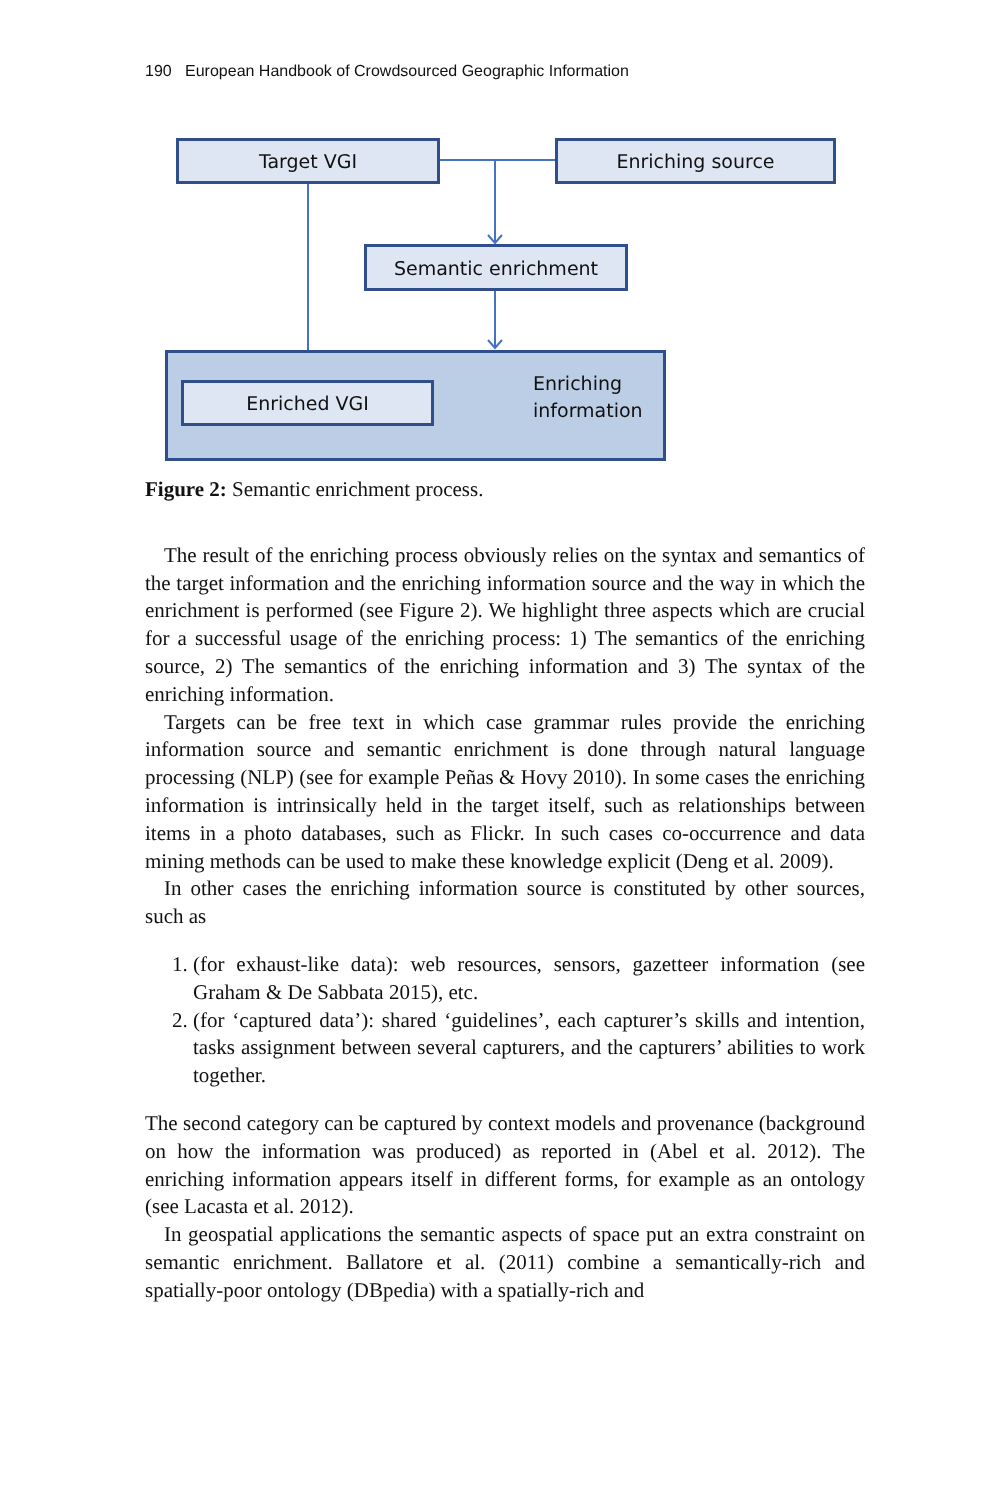190 European Handbook of Crowdsourced Geographic Information
Target VGI Enriching source
Semantic enrichment
Enriched VGI
Enriching
information
Figure 2: Semantic enrichment process.
The result of the enriching process obviously relies on the syntax and semantics of the target information and the enriching information source and the way in which the enrichment is performed (see Figure 2). We highlight three aspects which are crucial for a successful usage of the enriching process: 1) The semantics of the enriching source, 2) The semantics of the enriching information and 3) The syntax of the enriching information.
Targets can be free text in which case grammar rules provide the enriching information source and semantic enrichment is done through natural language processing (NLP) (see for example Peñas & Hovy 2010). In some cases the enriching information is intrinsically held in the target itself, such as relationships between items in a photo databases, such as Flickr. In such cases co-occurrence and data mining methods can be used to make these knowledge explicit (Deng et al. 2009).
In other cases the enriching information source is constituted by other sources, such as
1. (for exhaust-like data): web resources, sensors, gazetteer information (see Graham & De Sabbata 2015), etc.
2. (for ‘captured data’): shared ‘guidelines’, each capturer’s skills and intention, tasks assignment between several capturers, and the capturers’ abilities to work together.
The second category can be captured by context models and provenance (background on how the information was produced) as reported in (Abel et al. 2012). The enriching information appears itself in different forms, for example as an ontology (see Lacasta et al. 2012).
In geospatial applications the semantic aspects of space put an extra constraint on semantic enrichment. Ballatore et al. (2011) combine a semantically-rich and spatially-poor ontology (DBpedia) with a spatially-rich and